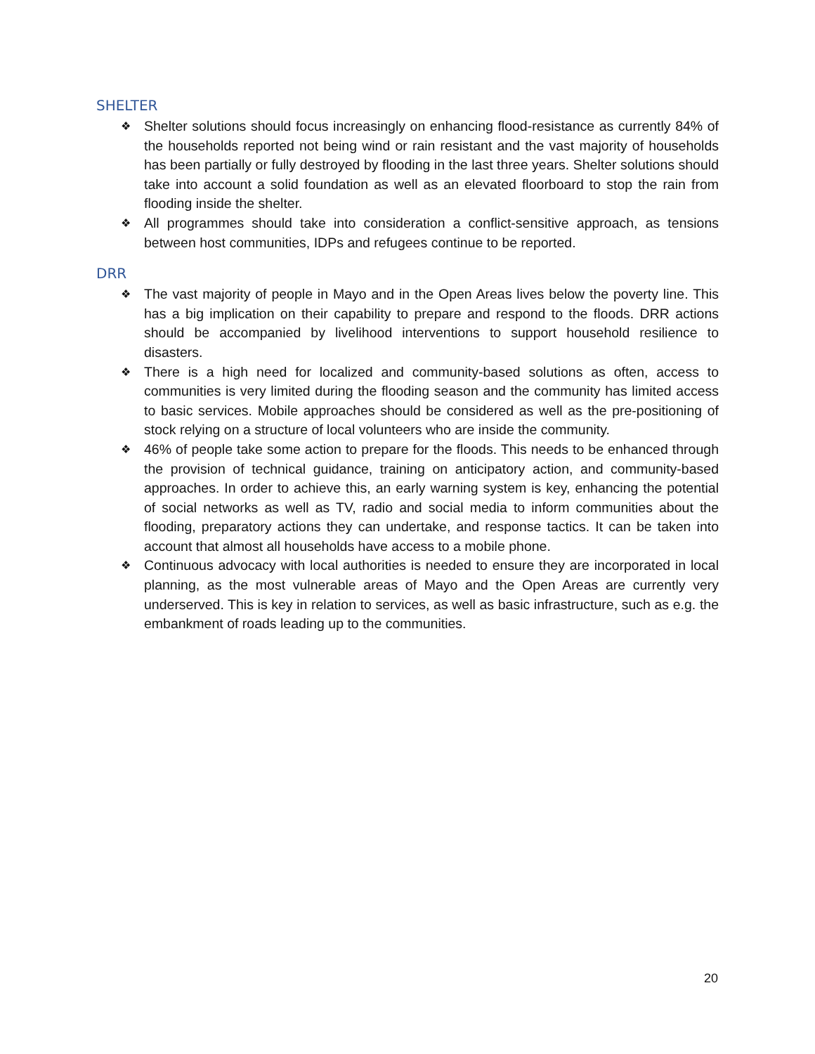SHELTER
❖ Shelter solutions should focus increasingly on enhancing flood-resistance as currently 84% of the households reported not being wind or rain resistant and the vast majority of households has been partially or fully destroyed by flooding in the last three years. Shelter solutions should take into account a solid foundation as well as an elevated floorboard to stop the rain from flooding inside the shelter.
❖ All programmes should take into consideration a conflict-sensitive approach, as tensions between host communities, IDPs and refugees continue to be reported.
DRR
❖ The vast majority of people in Mayo and in the Open Areas lives below the poverty line. This has a big implication on their capability to prepare and respond to the floods. DRR actions should be accompanied by livelihood interventions to support household resilience to disasters.
❖ There is a high need for localized and community-based solutions as often, access to communities is very limited during the flooding season and the community has limited access to basic services. Mobile approaches should be considered as well as the pre-positioning of stock relying on a structure of local volunteers who are inside the community.
❖ 46% of people take some action to prepare for the floods. This needs to be enhanced through the provision of technical guidance, training on anticipatory action, and community-based approaches. In order to achieve this, an early warning system is key, enhancing the potential of social networks as well as TV, radio and social media to inform communities about the flooding, preparatory actions they can undertake, and response tactics. It can be taken into account that almost all households have access to a mobile phone.
❖ Continuous advocacy with local authorities is needed to ensure they are incorporated in local planning, as the most vulnerable areas of Mayo and the Open Areas are currently very underserved. This is key in relation to services, as well as basic infrastructure, such as e.g. the embankment of roads leading up to the communities.
20